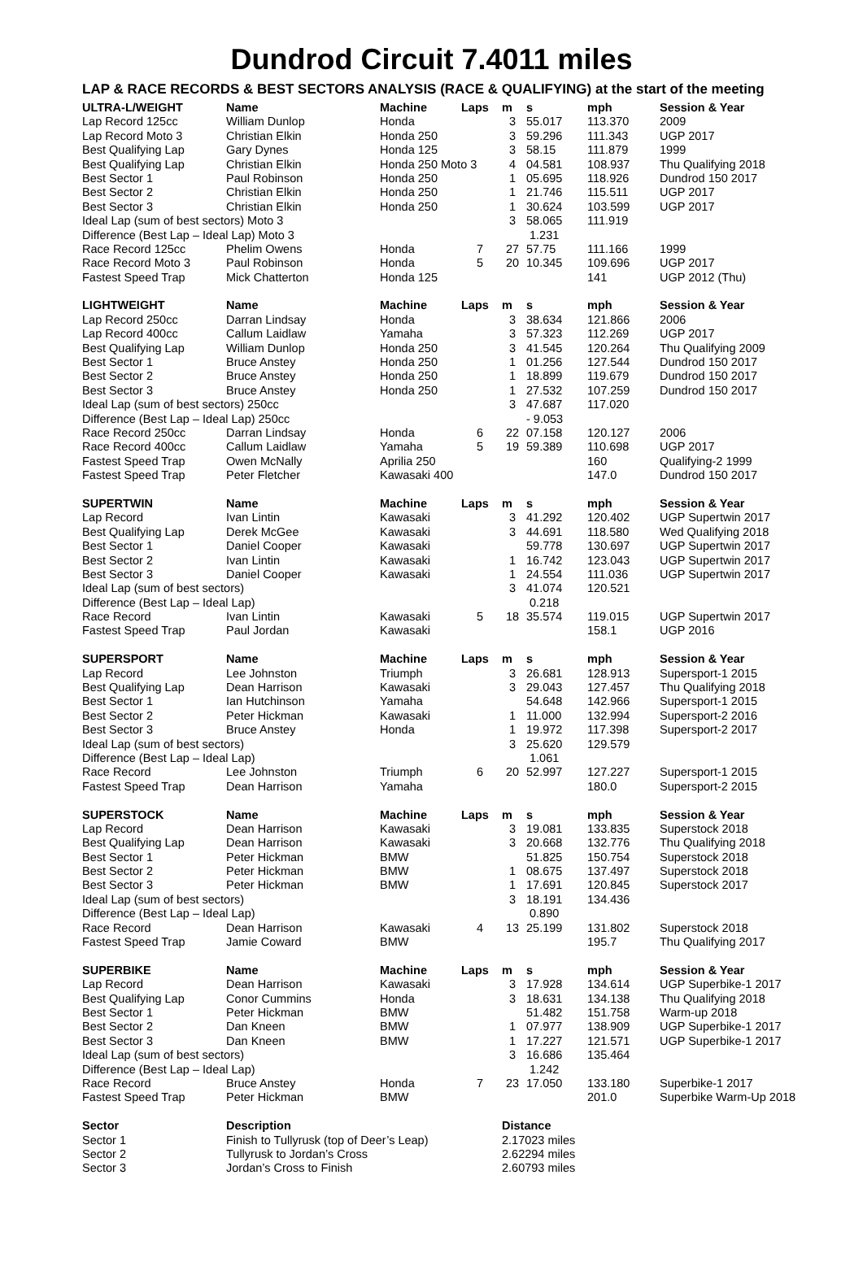Dundrod Circuit 7.4011 miles
LAP & RACE RECORDS & BEST SECTORS ANALYSIS (RACE & QUALIFYING) at the start of the meeting
| ULTRA-L/WEIGHT | Name | Machine | Laps | m | s | mph | Session & Year |
| --- | --- | --- | --- | --- | --- | --- | --- |
| Lap Record 125cc | William Dunlop | Honda | | 3 | 55.017 | 113.370 | 2009 |
| Lap Record Moto 3 | Christian Elkin | Honda 250 | | 3 | 59.296 | 111.343 | UGP 2017 |
| Best Qualifying Lap | Gary Dynes | Honda 125 | | 3 | 58.15 | 111.879 | 1999 |
| Best Qualifying Lap | Christian Elkin | Honda 250 Moto 3 | | 4 | 04.581 | 108.937 | Thu Qualifying 2018 |
| Best Sector 1 | Paul Robinson | Honda 250 | | 1 | 05.695 | 118.926 | Dundrod 150 2017 |
| Best Sector 2 | Christian Elkin | Honda 250 | | 1 | 21.746 | 115.511 | UGP 2017 |
| Best Sector 3 | Christian Elkin | Honda 250 | | 1 | 30.624 | 103.599 | UGP 2017 |
| Ideal Lap (sum of best sectors) Moto 3 | | | | 3 | 58.065 | 111.919 | |
| Difference (Best Lap – Ideal Lap) Moto 3 | | | | | 1.231 | | |
| Race Record 125cc | Phelim Owens | Honda | 7 | 27 | 57.75 | 111.166 | 1999 |
| Race Record Moto 3 | Paul Robinson | Honda | 5 | 20 | 10.345 | 109.696 | UGP 2017 |
| Fastest Speed Trap | Mick Chatterton | Honda 125 | | | | 141 | UGP 2012 (Thu) |
| LIGHTWEIGHT | Name | Machine | Laps | m | s | mph | Session & Year |
| Lap Record 250cc | Darran Lindsay | Honda | | 3 | 38.634 | 121.866 | 2006 |
| Lap Record 400cc | Callum Laidlaw | Yamaha | | 3 | 57.323 | 112.269 | UGP 2017 |
| Best Qualifying Lap | William Dunlop | Honda 250 | | 3 | 41.545 | 120.264 | Thu Qualifying 2009 |
| Best Sector 1 | Bruce Anstey | Honda 250 | | 1 | 01.256 | 127.544 | Dundrod 150 2017 |
| Best Sector 2 | Bruce Anstey | Honda 250 | | 1 | 18.899 | 119.679 | Dundrod 150 2017 |
| Best Sector 3 | Bruce Anstey | Honda 250 | | 1 | 27.532 | 107.259 | Dundrod 150 2017 |
| Ideal Lap (sum of best sectors) 250cc | | | | 3 | 47.687 | 117.020 | |
| Difference (Best Lap – Ideal Lap) 250cc | | | | | - 9.053 | | |
| Race Record 250cc | Darran Lindsay | Honda | 6 | 22 | 07.158 | 120.127 | 2006 |
| Race Record 400cc | Callum Laidlaw | Yamaha | 5 | 19 | 59.389 | 110.698 | UGP 2017 |
| Fastest Speed Trap | Owen McNally | Aprilia 250 | | | | 160 | Qualifying-2 1999 |
| Fastest Speed Trap | Peter Fletcher | Kawasaki 400 | | | | 147.0 | Dundrod 150 2017 |
| SUPERTWIN | Name | Machine | Laps | m | s | mph | Session & Year |
| Lap Record | Ivan Lintin | Kawasaki | | 3 | 41.292 | 120.402 | UGP Supertwin 2017 |
| Best Qualifying Lap | Derek McGee | Kawasaki | | 3 | 44.691 | 118.580 | Wed Qualifying 2018 |
| Best Sector 1 | Daniel Cooper | Kawasaki | | | 59.778 | 130.697 | UGP Supertwin 2017 |
| Best Sector 2 | Ivan Lintin | Kawasaki | | 1 | 16.742 | 123.043 | UGP Supertwin 2017 |
| Best Sector 3 | Daniel Cooper | Kawasaki | | 1 | 24.554 | 111.036 | UGP Supertwin 2017 |
| Ideal Lap (sum of best sectors) | | | | 3 | 41.074 | 120.521 | |
| Difference (Best Lap – Ideal Lap) | | | | | 0.218 | | |
| Race Record | Ivan Lintin | Kawasaki | 5 | 18 | 35.574 | 119.015 | UGP Supertwin 2017 |
| Fastest Speed Trap | Paul Jordan | Kawasaki | | | | 158.1 | UGP 2016 |
| SUPERSPORT | Name | Machine | Laps | m | s | mph | Session & Year |
| Lap Record | Lee Johnston | Triumph | | 3 | 26.681 | 128.913 | Supersport-1 2015 |
| Best Qualifying Lap | Dean Harrison | Kawasaki | | 3 | 29.043 | 127.457 | Thu Qualifying 2018 |
| Best Sector 1 | Ian Hutchinson | Yamaha | | | 54.648 | 142.966 | Supersport-1 2015 |
| Best Sector 2 | Peter Hickman | Kawasaki | | 1 | 11.000 | 132.994 | Supersport-2 2016 |
| Best Sector 3 | Bruce Anstey | Honda | | 1 | 19.972 | 117.398 | Supersport-2 2017 |
| Ideal Lap (sum of best sectors) | | | | 3 | 25.620 | 129.579 | |
| Difference (Best Lap – Ideal Lap) | | | | | 1.061 | | |
| Race Record | Lee Johnston | Triumph | 6 | 20 | 52.997 | 127.227 | Supersport-1 2015 |
| Fastest Speed Trap | Dean Harrison | Yamaha | | | | 180.0 | Supersport-2 2015 |
| SUPERSTOCK | Name | Machine | Laps | m | s | mph | Session & Year |
| Lap Record | Dean Harrison | Kawasaki | | 3 | 19.081 | 133.835 | Superstock 2018 |
| Best Qualifying Lap | Dean Harrison | Kawasaki | | 3 | 20.668 | 132.776 | Thu Qualifying 2018 |
| Best Sector 1 | Peter Hickman | BMW | | | 51.825 | 150.754 | Superstock 2018 |
| Best Sector 2 | Peter Hickman | BMW | | 1 | 08.675 | 137.497 | Superstock 2018 |
| Best Sector 3 | Peter Hickman | BMW | | 1 | 17.691 | 120.845 | Superstock 2017 |
| Ideal Lap (sum of best sectors) | | | | 3 | 18.191 | 134.436 | |
| Difference (Best Lap – Ideal Lap) | | | | | 0.890 | | |
| Race Record | Dean Harrison | Kawasaki | 4 | 13 | 25.199 | 131.802 | Superstock 2018 |
| Fastest Speed Trap | Jamie Coward | BMW | | | | 195.7 | Thu Qualifying 2017 |
| SUPERBIKE | Name | Machine | Laps | m | s | mph | Session & Year |
| Lap Record | Dean Harrison | Kawasaki | | 3 | 17.928 | 134.614 | UGP Superbike-1 2017 |
| Best Qualifying Lap | Conor Cummins | Honda | | 3 | 18.631 | 134.138 | Thu Qualifying 2018 |
| Best Sector 1 | Peter Hickman | BMW | | | 51.482 | 151.758 | Warm-up 2018 |
| Best Sector 2 | Dan Kneen | BMW | | 1 | 07.977 | 138.909 | UGP Superbike-1 2017 |
| Best Sector 3 | Dan Kneen | BMW | | 1 | 17.227 | 121.571 | UGP Superbike-1 2017 |
| Ideal Lap (sum of best sectors) | | | | 3 | 16.686 | 135.464 | |
| Difference (Best Lap – Ideal Lap) | | | | | 1.242 | | |
| Race Record | Bruce Anstey | Honda | 7 | 23 | 17.050 | 133.180 | Superbike-1 2017 |
| Fastest Speed Trap | Peter Hickman | BMW | | | | 201.0 | Superbike Warm-Up 2018 |
| Sector | Description | | | Distance | | | |
| Sector 1 | Finish to Tullyrusk (top of Deer’s Leap) | | | 2.17023 miles | | | |
| Sector 2 | Tullyrusk to Jordan’s Cross | | | 2.62294 miles | | | |
| Sector 3 | Jordan’s Cross to Finish | | | 2.60793 miles | | | |